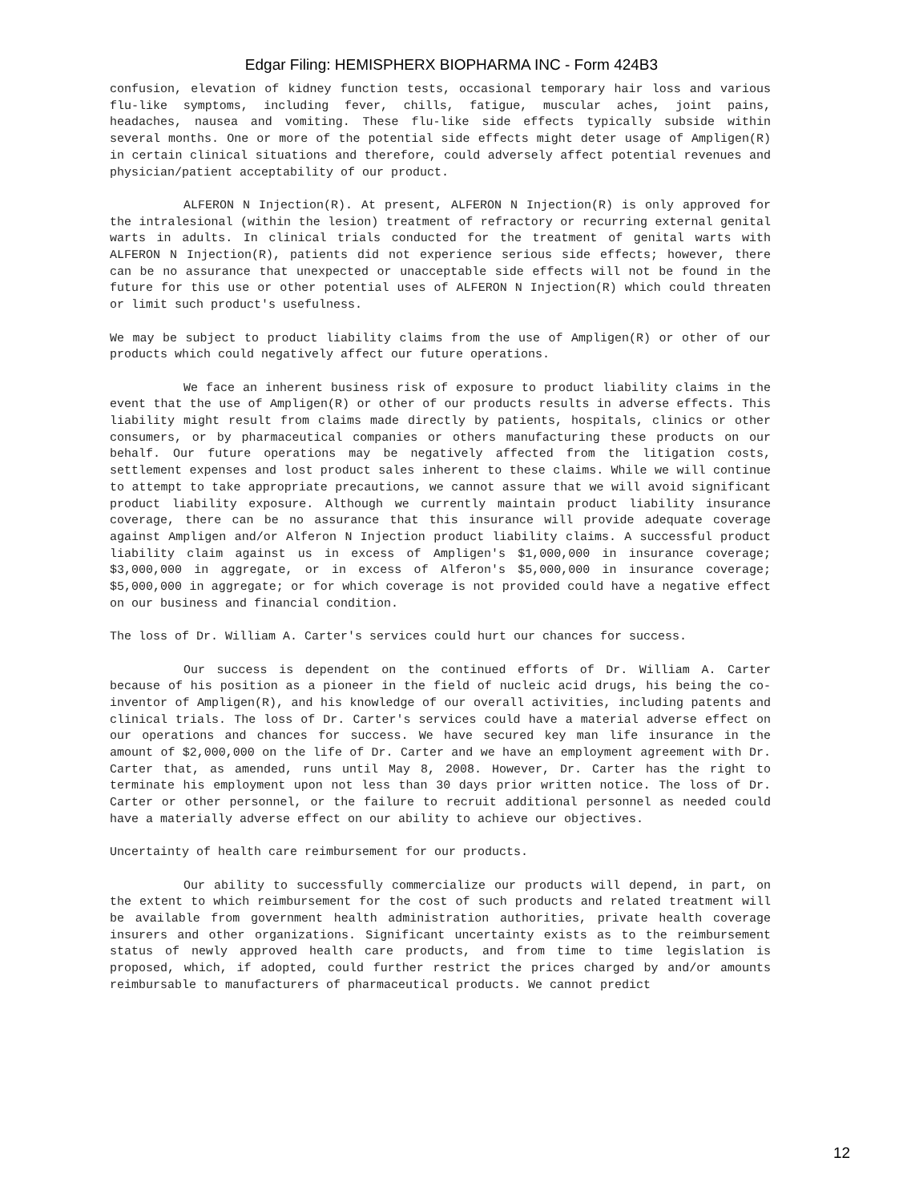Edgar Filing: HEMISPHERX BIOPHARMA INC - Form 424B3
confusion, elevation of kidney function tests, occasional temporary hair loss and various flu-like symptoms, including fever, chills, fatigue, muscular aches, joint pains, headaches, nausea and vomiting. These flu-like side effects typically subside within several months. One or more of the potential side effects might deter usage of Ampligen(R) in certain clinical situations and therefore, could adversely affect potential revenues and physician/patient acceptability of our product.
ALFERON N Injection(R). At present, ALFERON N Injection(R) is only approved for the intralesional (within the lesion) treatment of refractory or recurring external genital warts in adults. In clinical trials conducted for the treatment of genital warts with ALFERON N Injection(R), patients did not experience serious side effects; however, there can be no assurance that unexpected or unacceptable side effects will not be found in the future for this use or other potential uses of ALFERON N Injection(R) which could threaten or limit such product's usefulness.
We may be subject to product liability claims from the use of Ampligen(R) or other of our products which could negatively affect our future operations.
We face an inherent business risk of exposure to product liability claims in the event that the use of Ampligen(R) or other of our products results in adverse effects. This liability might result from claims made directly by patients, hospitals, clinics or other consumers, or by pharmaceutical companies or others manufacturing these products on our behalf. Our future operations may be negatively affected from the litigation costs, settlement expenses and lost product sales inherent to these claims. While we will continue to attempt to take appropriate precautions, we cannot assure that we will avoid significant product liability exposure. Although we currently maintain product liability insurance coverage, there can be no assurance that this insurance will provide adequate coverage against Ampligen and/or Alferon N Injection product liability claims. A successful product liability claim against us in excess of Ampligen's $1,000,000 in insurance coverage; $3,000,000 in aggregate, or in excess of Alferon's $5,000,000 in insurance coverage; $5,000,000 in aggregate; or for which coverage is not provided could have a negative effect on our business and financial condition.
The loss of Dr. William A. Carter's services could hurt our chances for success.
Our success is dependent on the continued efforts of Dr. William A. Carter because of his position as a pioneer in the field of nucleic acid drugs, his being the co-inventor of Ampligen(R), and his knowledge of our overall activities, including patents and clinical trials. The loss of Dr. Carter's services could have a material adverse effect on our operations and chances for success. We have secured key man life insurance in the amount of $2,000,000 on the life of Dr. Carter and we have an employment agreement with Dr. Carter that, as amended, runs until May 8, 2008. However, Dr. Carter has the right to terminate his employment upon not less than 30 days prior written notice. The loss of Dr. Carter or other personnel, or the failure to recruit additional personnel as needed could have a materially adverse effect on our ability to achieve our objectives.
Uncertainty of health care reimbursement for our products.
Our ability to successfully commercialize our products will depend, in part, on the extent to which reimbursement for the cost of such products and related treatment will be available from government health administration authorities, private health coverage insurers and other organizations. Significant uncertainty exists as to the reimbursement status of newly approved health care products, and from time to time legislation is proposed, which, if adopted, could further restrict the prices charged by and/or amounts reimbursable to manufacturers of pharmaceutical products. We cannot predict
12